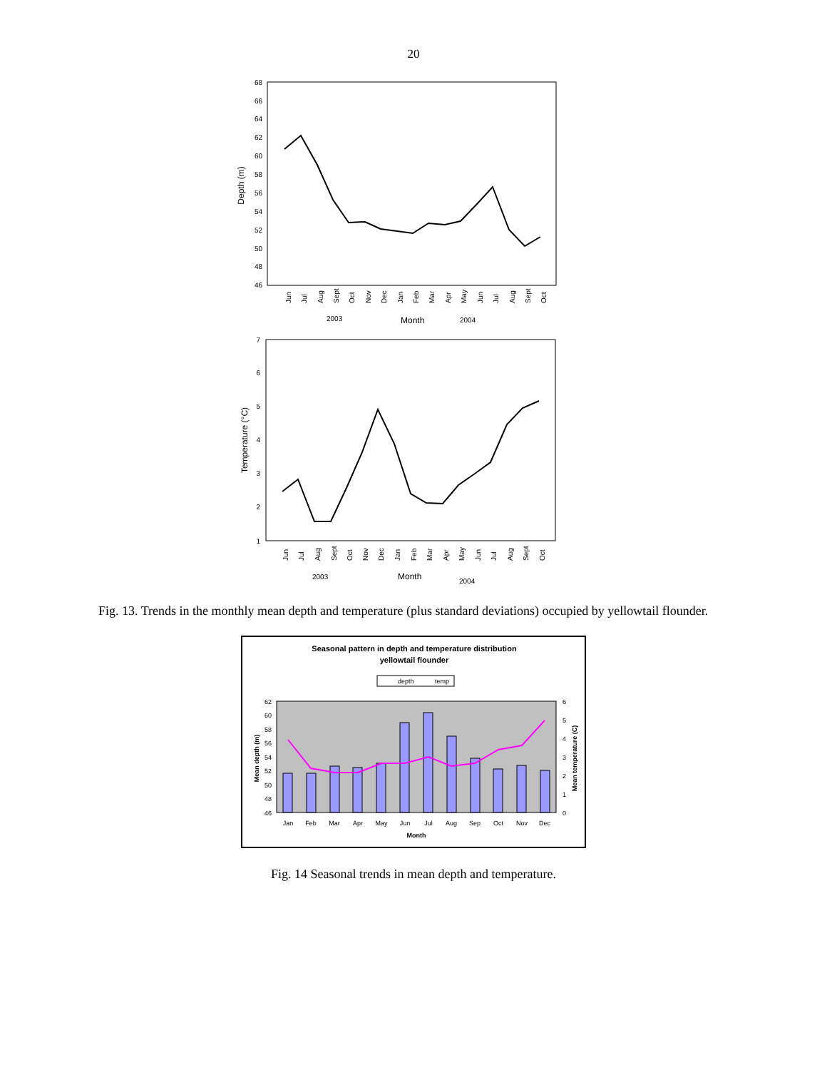20
Depth (m)
68
66
64
62
60
58
56
54
52
50
48
46
Jun
Jul
Aug
Sept
Oct
Nov
Dec
Jan
Feb
Mar
Apr
May
Jun
Jul
Aug
Sept
Oct
2003
Month
2004
Temperature (°C)
7
6
5
4
3
2
1
Jun
Jul
Aug
Sept
Oct
Nov
Dec
Jan
Feb
Mar
Apr
May
Jun
Jul
Aug
Sept
Oct
2003
Month
2004
Fig. 13. Trends in the monthly mean depth and temperature (plus standard deviations) occupied by yellowtail flounder.
Seasonal pattern in depth and temperature distribution
yellowtail flounder
depth
temp
62
60
58
56
54
52
50
48
46
6
5
4
3
2
1
0
Mean depth (m)
Mean temperature (C)
Jan
Feb
Mar
Apr
May
Jun
Jul
Aug
Sep
Oct
Nov
Dec
Month
Fig. 14 Seasonal trends in mean depth and temperature.